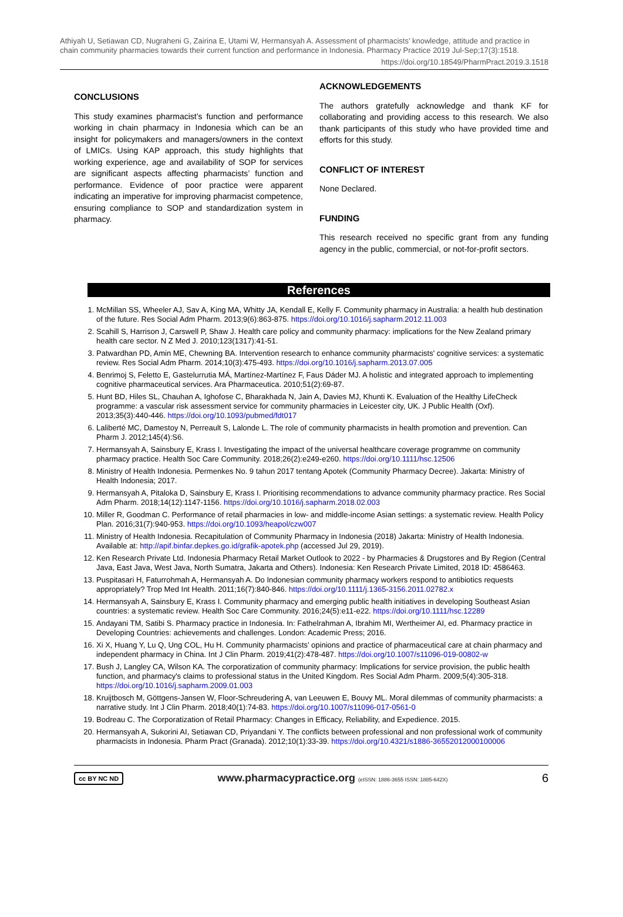Athiyah U, Setiawan CD, Nugraheni G, Zairina E, Utami W, Hermansyah A. Assessment of pharmacists’ knowledge, attitude and practice in chain community pharmacies towards their current function and performance in Indonesia. Pharmacy Practice 2019 Jul-Sep;17(3):1518.
https://doi.org/10.18549/PharmPract.2019.3.1518
CONCLUSIONS
This study examines pharmacist’s function and performance working in chain pharmacy in Indonesia which can be an insight for policymakers and managers/owners in the context of LMICs. Using KAP approach, this study highlights that working experience, age and availability of SOP for services are significant aspects affecting pharmacists’ function and performance. Evidence of poor practice were apparent indicating an imperative for improving pharmacist competence, ensuring compliance to SOP and standardization system in pharmacy.
ACKNOWLEDGEMENTS
The authors gratefully acknowledge and thank KF for collaborating and providing access to this research. We also thank participants of this study who have provided time and efforts for this study.
CONFLICT OF INTEREST
None Declared.
FUNDING
This research received no specific grant from any funding agency in the public, commercial, or not-for-profit sectors.
References
1. McMillan SS, Wheeler AJ, Sav A, King MA, Whitty JA, Kendall E, Kelly F. Community pharmacy in Australia: a health hub destination of the future. Res Social Adm Pharm. 2013;9(6):863-875. https://doi.org/10.1016/j.sapharm.2012.11.003
2. Scahill S, Harrison J, Carswell P, Shaw J. Health care policy and community pharmacy: implications for the New Zealand primary health care sector. N Z Med J. 2010;123(1317):41-51.
3. Patwardhan PD, Amin ME, Chewning BA. Intervention research to enhance community pharmacists' cognitive services: a systematic review. Res Social Adm Pharm. 2014;10(3):475-493. https://doi.org/10.1016/j.sapharm.2013.07.005
4. Benrimoj S, Feletto E, Gastelurrutia MÁ, Martínez-Martínez F, Faus Dáder MJ. A holistic and integrated approach to implementing cognitive pharmaceutical services. Ara Pharmaceutica. 2010;51(2):69-87.
5. Hunt BD, Hiles SL, Chauhan A, Ighofose C, Bharakhada N, Jain A, Davies MJ, Khunti K. Evaluation of the Healthy LifeCheck programme: a vascular risk assessment service for community pharmacies in Leicester city, UK. J Public Health (Oxf). 2013;35(3):440-446. https://doi.org/10.1093/pubmed/fdt017
6. Laliberté MC, Damestoy N, Perreault S, Lalonde L. The role of community pharmacists in health promotion and prevention. Can Pharm J. 2012;145(4):S6.
7. Hermansyah A, Sainsbury E, Krass I. Investigating the impact of the universal healthcare coverage programme on community pharmacy practice. Health Soc Care Community. 2018;26(2):e249-e260. https://doi.org/10.1111/hsc.12506
8. Ministry of Health Indonesia. Permenkes No. 9 tahun 2017 tentang Apotek (Community Pharmacy Decree). Jakarta: Ministry of Health Indonesia; 2017.
9. Hermansyah A, Pitaloka D, Sainsbury E, Krass I. Prioritising recommendations to advance community pharmacy practice. Res Social Adm Pharm. 2018;14(12):1147-1156. https://doi.org/10.1016/j.sapharm.2018.02.003
10. Miller R, Goodman C. Performance of retail pharmacies in low- and middle-income Asian settings: a systematic review. Health Policy Plan. 2016;31(7):940-953. https://doi.org/10.1093/heapol/czw007
11. Ministry of Health Indonesia. Recapitulation of Community Pharmacy in Indonesia (2018) Jakarta: Ministry of Health Indonesia. Available at: http://apif.binfar.depkes.go.id/grafik-apotek.php (accessed Jul 29, 2019).
12. Ken Research Private Ltd. Indonesia Pharmacy Retail Market Outlook to 2022 - by Pharmacies & Drugstores and By Region (Central Java, East Java, West Java, North Sumatra, Jakarta and Others). Indonesia: Ken Research Private Limited, 2018 ID: 4586463.
13. Puspitasari H, Faturrohmah A, Hermansyah A. Do Indonesian community pharmacy workers respond to antibiotics requests appropriately? Trop Med Int Health. 2011;16(7):840-846. https://doi.org/10.1111/j.1365-3156.2011.02782.x
14. Hermansyah A, Sainsbury E, Krass I. Community pharmacy and emerging public health initiatives in developing Southeast Asian countries: a systematic review. Health Soc Care Community. 2016;24(5):e11-e22. https://doi.org/10.1111/hsc.12289
15. Andayani TM, Satibi S. Pharmacy practice in Indonesia. In: Fathelrahman A, Ibrahim MI, Wertheimer AI, ed. Pharmacy practice in Developing Countries: achievements and challenges. London: Academic Press; 2016.
16. Xi X, Huang Y, Lu Q, Ung COL, Hu H. Community pharmacists’ opinions and practice of pharmaceutical care at chain pharmacy and independent pharmacy in China. Int J Clin Pharm. 2019;41(2):478-487. https://doi.org/10.1007/s11096-019-00802-w
17. Bush J, Langley CA, Wilson KA. The corporatization of community pharmacy: Implications for service provision, the public health function, and pharmacy's claims to professional status in the United Kingdom. Res Social Adm Pharm. 2009;5(4):305-318. https://doi.org/10.1016/j.sapharm.2009.01.003
18. Kruijtbosch M, Göttgens-Jansen W, Floor-Schreudering A, van Leeuwen E, Bouvy ML. Moral dilemmas of community pharmacists: a narrative study. Int J Clin Pharm. 2018;40(1):74-83. https://doi.org/10.1007/s11096-017-0561-0
19. Bodreau C. The Corporatization of Retail Pharmacy: Changes in Efficacy, Reliability, and Expedience. 2015.
20. Hermansyah A, Sukorini AI, Setiawan CD, Priyandani Y. The conflicts between professional and non professional work of community pharmacists in Indonesia. Pharm Pract (Granada). 2012;10(1):33-39. https://doi.org/10.4321/s1886-36552012000100006
cc BY NC ND
www.pharmacypractice.org (eISSN: 1886-3655 ISSN: 1885-642X)
6